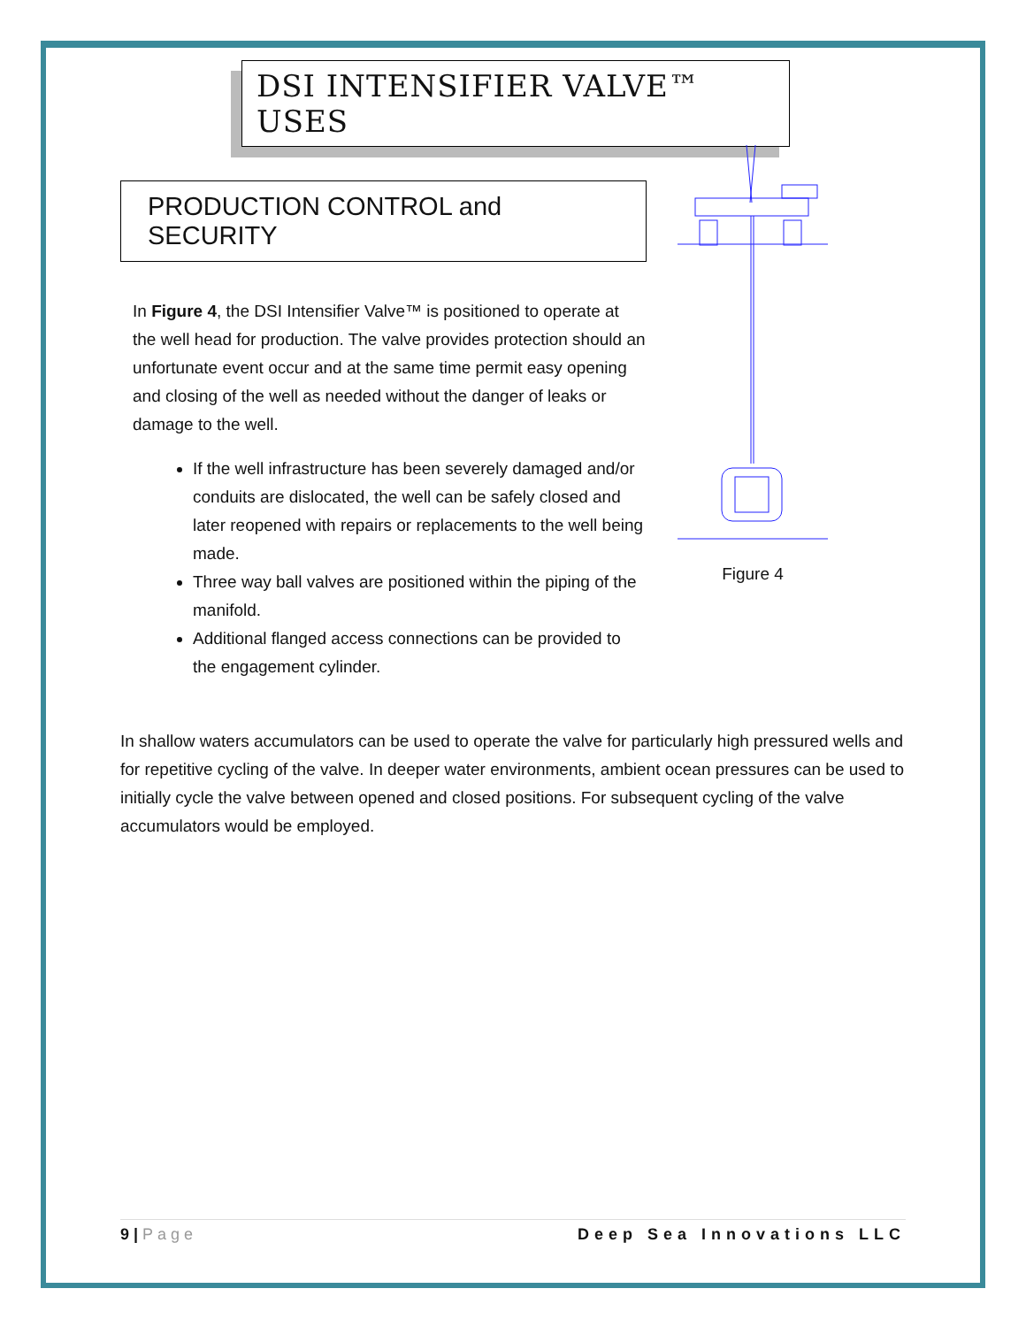DSI INTENSIFIER VALVE™ USES
PRODUCTION CONTROL and SECURITY
In Figure 4, the DSI Intensifier Valve™ is positioned to operate at the well head for production. The valve provides protection should an unfortunate event occur and at the same time permit easy opening and closing of the well as needed without the danger of leaks or damage to the well.
If the well infrastructure has been severely damaged and/or conduits are dislocated, the well can be safely closed and later reopened with repairs or replacements to the well being made.
Three way ball valves are positioned within the piping of the manifold.
Additional flanged access connections can be provided to the engagement cylinder.
Figure 4
In shallow waters accumulators can be used to operate the valve for particularly high pressured wells and for repetitive cycling of the valve. In deeper water environments, ambient ocean pressures can be used to initially cycle the valve between opened and closed positions. For subsequent cycling of the valve accumulators would be employed.
9 | Page Deep Sea Innovations LLC